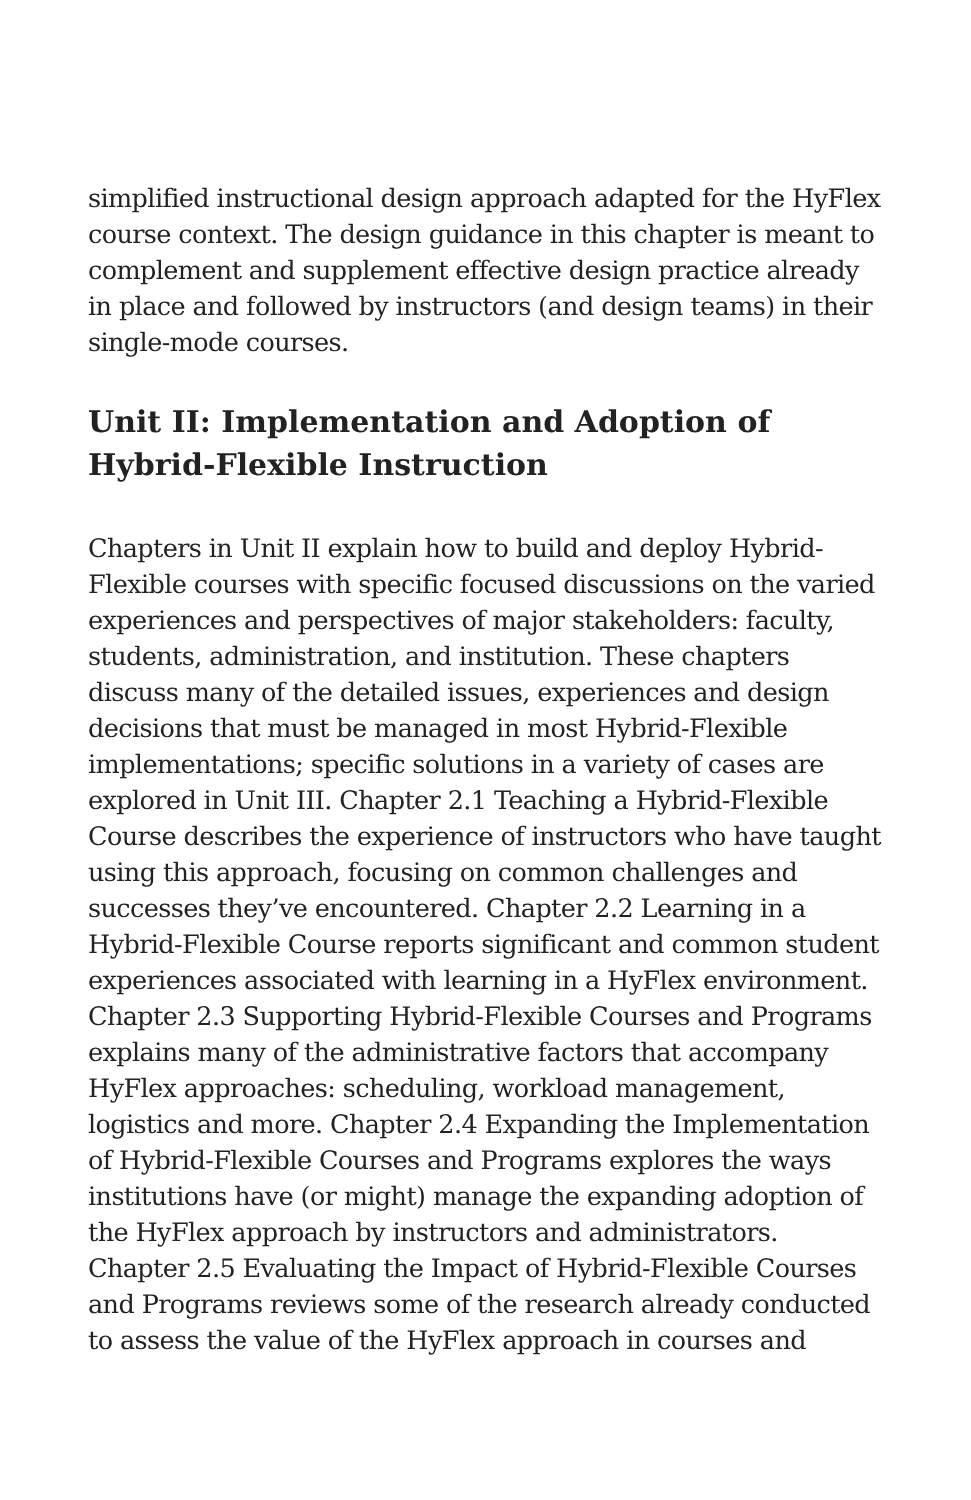simplified instructional design approach adapted for the HyFlex course context. The design guidance in this chapter is meant to complement and supplement effective design practice already in place and followed by instructors (and design teams) in their single-mode courses.
Unit II: Implementation and Adoption of Hybrid-Flexible Instruction
Chapters in Unit II explain how to build and deploy Hybrid-Flexible courses with specific focused discussions on the varied experiences and perspectives of major stakeholders: faculty, students, administration, and institution. These chapters discuss many of the detailed issues, experiences and design decisions that must be managed in most Hybrid-Flexible implementations; specific solutions in a variety of cases are explored in Unit III. Chapter 2.1 Teaching a Hybrid-Flexible Course describes the experience of instructors who have taught using this approach, focusing on common challenges and successes they’ve encountered. Chapter 2.2 Learning in a Hybrid-Flexible Course reports significant and common student experiences associated with learning in a HyFlex environment. Chapter 2.3 Supporting Hybrid-Flexible Courses and Programs explains many of the administrative factors that accompany HyFlex approaches: scheduling, workload management, logistics and more. Chapter 2.4 Expanding the Implementation of Hybrid-Flexible Courses and Programs explores the ways institutions have (or might) manage the expanding adoption of the HyFlex approach by instructors and administrators. Chapter 2.5 Evaluating the Impact of Hybrid-Flexible Courses and Programs reviews some of the research already conducted to assess the value of the HyFlex approach in courses and